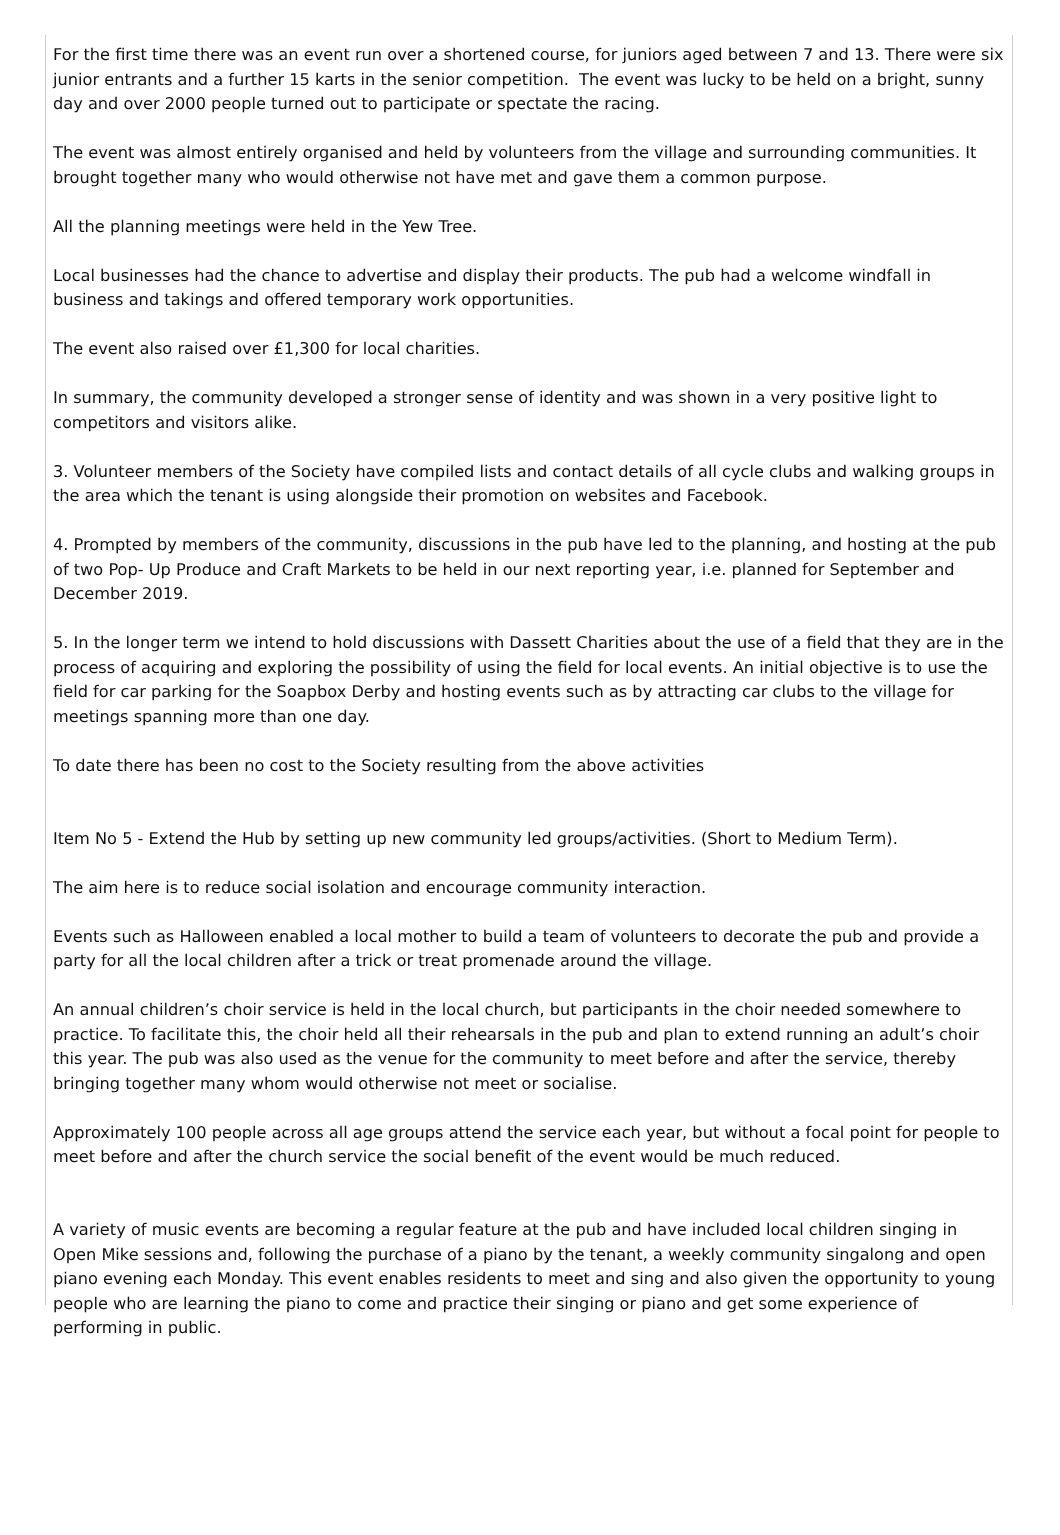For the first time there was an event run over a shortened course, for juniors aged between 7 and 13. There were six junior entrants and a further 15 karts in the senior competition. The event was lucky to be held on a bright, sunny day and over 2000 people turned out to participate or spectate the racing.
The event was almost entirely organised and held by volunteers from the village and surrounding communities. It brought together many who would otherwise not have met and gave them a common purpose.
All the planning meetings were held in the Yew Tree.
Local businesses had the chance to advertise and display their products. The pub had a welcome windfall in business and takings and offered temporary work opportunities.
The event also raised over £1,300 for local charities.
In summary, the community developed a stronger sense of identity and was shown in a very positive light to competitors and visitors alike.
3. Volunteer members of the Society have compiled lists and contact details of all cycle clubs and walking groups in the area which the tenant is using alongside their promotion on websites and Facebook.
4. Prompted by members of the community, discussions in the pub have led to the planning, and hosting at the pub of two Pop- Up Produce and Craft Markets to be held in our next reporting year, i.e. planned for September and December 2019.
5. In the longer term we intend to hold discussions with Dassett Charities about the use of a field that they are in the process of acquiring and exploring the possibility of using the field for local events. An initial objective is to use the field for car parking for the Soapbox Derby and hosting events such as by attracting car clubs to the village for meetings spanning more than one day.
To date there has been no cost to the Society resulting from the above activities
Item No 5 - Extend the Hub by setting up new community led groups/activities. (Short to Medium Term).
The aim here is to reduce social isolation and encourage community interaction.
Events such as Halloween enabled a local mother to build a team of volunteers to decorate the pub and provide a party for all the local children after a trick or treat promenade around the village.
An annual children’s choir service is held in the local church, but participants in the choir needed somewhere to practice. To facilitate this, the choir held all their rehearsals in the pub and plan to extend running an adult’s choir this year. The pub was also used as the venue for the community to meet before and after the service, thereby bringing together many whom would otherwise not meet or socialise.
Approximately 100 people across all age groups attend the service each year, but without a focal point for people to meet before and after the church service the social benefit of the event would be much reduced.
A variety of music events are becoming a regular feature at the pub and have included local children singing in Open Mike sessions and, following the purchase of a piano by the tenant, a weekly community singalong and open piano evening each Monday. This event enables residents to meet and sing and also given the opportunity to young people who are learning the piano to come and practice their singing or piano and get some experience of performing in public.